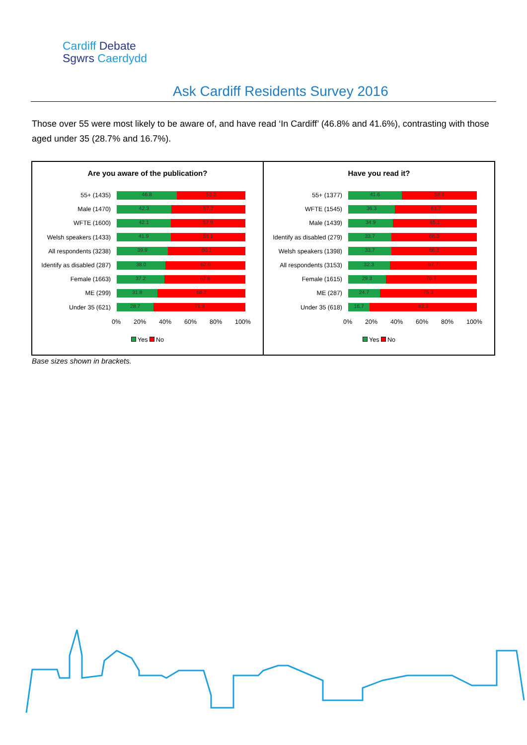Cardiff Debate
Sgwrs Caerdydd
Ask Cardiff Residents Survey 2016
Those over 55 were most likely to be aware of, and have read ‘In Cardiff’ (46.8% and 41.6%), contrasting with those aged under 35 (28.7% and 16.7%).
Are you aware of the publication?
55+ (1435)
46.8 53.2
Male (1470)
42.3 57.7
WFTE (1600)
42.1 57.9
Welsh speakers (1433)
41.9 58.1
All respondents (3238)
39.9 60.1
Identify as disabled (287)
38.0 62.0
Female (1663)
37.2 62.8
ME (299)
31.8 68.2
Under 35 (621)
28.7 71.3
0% 20% 40% 60% 80% 100%
Yes No
Have you read it?
55+ (1377)
41.6 58.4
WFTE (1545)
36.3 63.7
Male (1439)
34.9 65.1
Identify as disabled (279)
33.7 66.3
Welsh speakers (1398)
33.7 66.3
All respondents (3153)
32.3 67.7
Female (1615)
29.3 70.7
ME (287)
24.7 75.3
Under 35 (618)
16.7 83.3
0% 20% 40% 60% 80% 100%
Yes No
Base sizes shown in brackets.